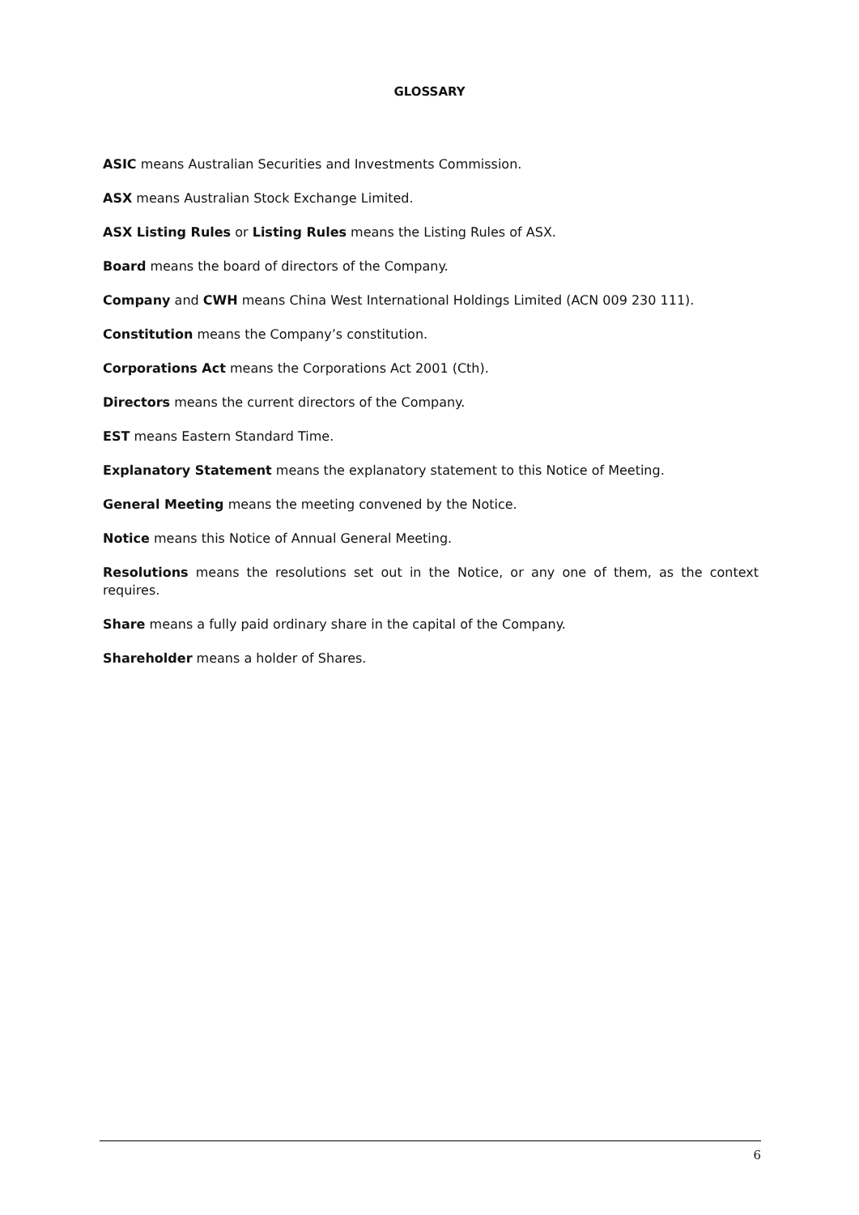GLOSSARY
ASIC means Australian Securities and Investments Commission.
ASX means Australian Stock Exchange Limited.
ASX Listing Rules or Listing Rules means the Listing Rules of ASX.
Board means the board of directors of the Company.
Company and CWH means China West International Holdings Limited (ACN 009 230 111).
Constitution means the Company’s constitution.
Corporations Act means the Corporations Act 2001 (Cth).
Directors means the current directors of the Company.
EST means Eastern Standard Time.
Explanatory Statement means the explanatory statement to this Notice of Meeting.
General Meeting means the meeting convened by the Notice.
Notice means this Notice of Annual General Meeting.
Resolutions means the resolutions set out in the Notice, or any one of them, as the context requires.
Share means a fully paid ordinary share in the capital of the Company.
Shareholder means a holder of Shares.
6